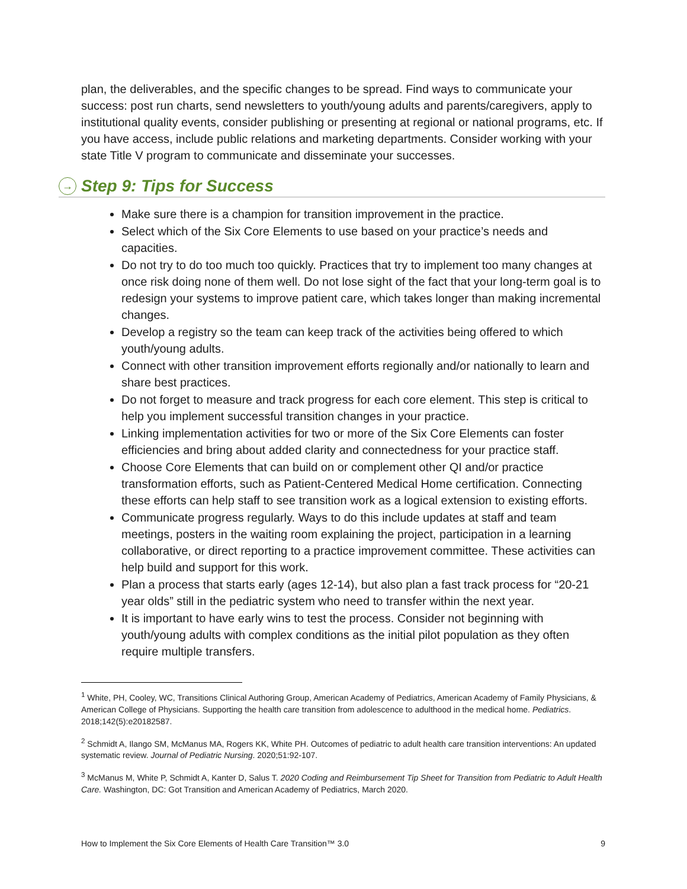plan, the deliverables, and the specific changes to be spread. Find ways to communicate your success: post run charts, send newsletters to youth/young adults and parents/caregivers, apply to institutional quality events, consider publishing or presenting at regional or national programs, etc. If you have access, include public relations and marketing departments. Consider working with your state Title V program to communicate and disseminate your successes.
→ Step 9: Tips for Success
Make sure there is a champion for transition improvement in the practice.
Select which of the Six Core Elements to use based on your practice’s needs and capacities.
Do not try to do too much too quickly. Practices that try to implement too many changes at once risk doing none of them well. Do not lose sight of the fact that your long-term goal is to redesign your systems to improve patient care, which takes longer than making incremental changes.
Develop a registry so the team can keep track of the activities being offered to which youth/young adults.
Connect with other transition improvement efforts regionally and/or nationally to learn and share best practices.
Do not forget to measure and track progress for each core element. This step is critical to help you implement successful transition changes in your practice.
Linking implementation activities for two or more of the Six Core Elements can foster efficiencies and bring about added clarity and connectedness for your practice staff.
Choose Core Elements that can build on or complement other QI and/or practice transformation efforts, such as Patient-Centered Medical Home certification. Connecting these efforts can help staff to see transition work as a logical extension to existing efforts.
Communicate progress regularly. Ways to do this include updates at staff and team meetings, posters in the waiting room explaining the project, participation in a learning collaborative, or direct reporting to a practice improvement committee. These activities can help build and support for this work.
Plan a process that starts early (ages 12-14), but also plan a fast track process for “20-21 year olds” still in the pediatric system who need to transfer within the next year.
It is important to have early wins to test the process. Consider not beginning with youth/young adults with complex conditions as the initial pilot population as they often require multiple transfers.
<sup>1</sup> White, PH, Cooley, WC, Transitions Clinical Authoring Group, American Academy of Pediatrics, American Academy of Family Physicians, & American College of Physicians. Supporting the health care transition from adolescence to adulthood in the medical home. Pediatrics. 2018;142(5):e20182587.
<sup>2</sup> Schmidt A, Ilango SM, McManus MA, Rogers KK, White PH. Outcomes of pediatric to adult health care transition interventions: An updated systematic review. Journal of Pediatric Nursing. 2020;51:92-107.
<sup>3</sup> McManus M, White P, Schmidt A, Kanter D, Salus T. 2020 Coding and Reimbursement Tip Sheet for Transition from Pediatric to Adult Health Care. Washington, DC: Got Transition and American Academy of Pediatrics, March 2020.
How to Implement the Six Core Elements of Health Care Transition™ 3.0 9